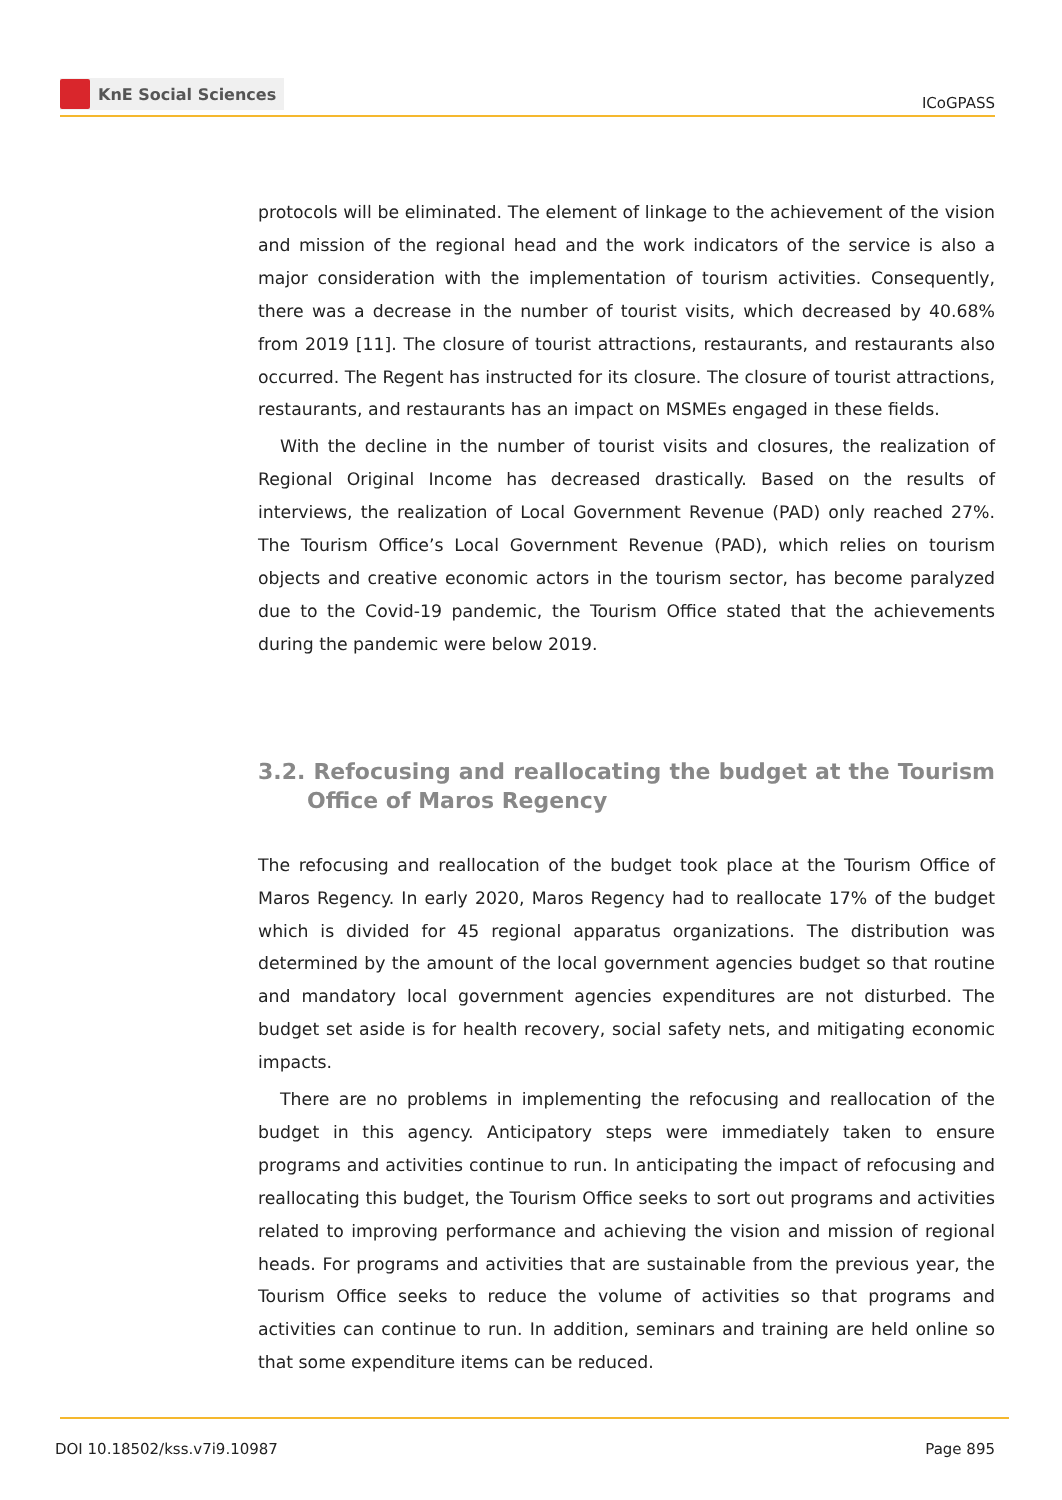KnE Social Sciences
ICoGPASS
protocols will be eliminated. The element of linkage to the achievement of the vision and mission of the regional head and the work indicators of the service is also a major consideration with the implementation of tourism activities. Consequently, there was a decrease in the number of tourist visits, which decreased by 40.68% from 2019 [11]. The closure of tourist attractions, restaurants, and restaurants also occurred. The Regent has instructed for its closure. The closure of tourist attractions, restaurants, and restaurants has an impact on MSMEs engaged in these fields.
With the decline in the number of tourist visits and closures, the realization of Regional Original Income has decreased drastically. Based on the results of interviews, the realization of Local Government Revenue (PAD) only reached 27%. The Tourism Office’s Local Government Revenue (PAD), which relies on tourism objects and creative economic actors in the tourism sector, has become paralyzed due to the Covid-19 pandemic, the Tourism Office stated that the achievements during the pandemic were below 2019.
3.2. Refocusing and reallocating the budget at the Tourism Office of Maros Regency
The refocusing and reallocation of the budget took place at the Tourism Office of Maros Regency. In early 2020, Maros Regency had to reallocate 17% of the budget which is divided for 45 regional apparatus organizations. The distribution was determined by the amount of the local government agencies budget so that routine and mandatory local government agencies expenditures are not disturbed. The budget set aside is for health recovery, social safety nets, and mitigating economic impacts.
There are no problems in implementing the refocusing and reallocation of the budget in this agency. Anticipatory steps were immediately taken to ensure programs and activities continue to run. In anticipating the impact of refocusing and reallocating this budget, the Tourism Office seeks to sort out programs and activities related to improving performance and achieving the vision and mission of regional heads. For programs and activities that are sustainable from the previous year, the Tourism Office seeks to reduce the volume of activities so that programs and activities can continue to run. In addition, seminars and training are held online so that some expenditure items can be reduced.
DOI 10.18502/kss.v7i9.10987 Page 895